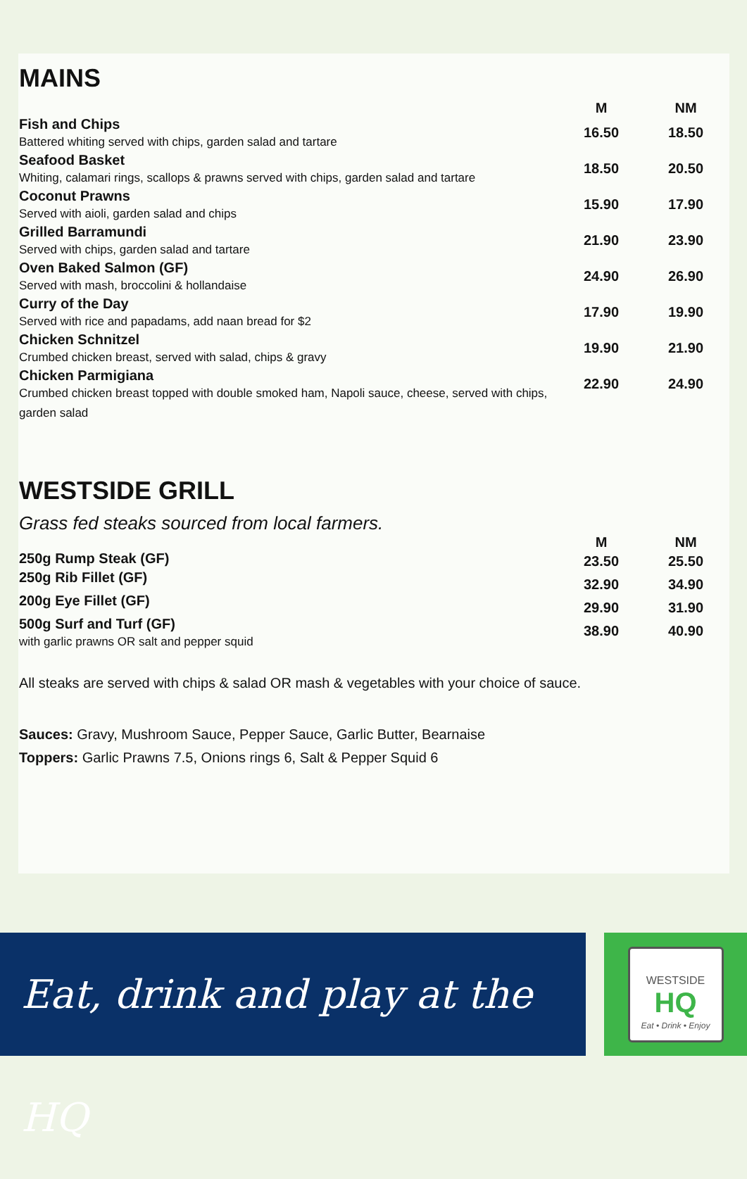MAINS
| | M | NM |
| Fish and Chips Battered whiting served with chips, garden salad and tartare | 16.50 | 18.50 |
| Seafood Basket Whiting, calamari rings, scallops & prawns served with chips, garden salad and tartare | 18.50 | 20.50 |
| Coconut Prawns Served with aioli, garden salad and chips | 15.90 | 17.90 |
| Grilled Barramundi Served with chips, garden salad and tartare | 21.90 | 23.90 |
| Oven Baked Salmon (GF) Served with mash, broccolini & hollandaise | 24.90 | 26.90 |
| Curry of the Day Served with rice and papadams, add naan bread for $2 | 17.90 | 19.90 |
| Chicken Schnitzel Crumbed chicken breast, served with salad, chips & gravy | 19.90 | 21.90 |
| Chicken Parmigiana Crumbed chicken breast topped with double smoked ham, Napoli sauce, cheese, served with chips, garden salad | 22.90 | 24.90 |
WESTSIDE GRILL
Grass fed steaks sourced from local farmers.
| | M | NM |
| 250g Rump Steak (GF) | 23.50 | 25.50 |
| 250g Rib Fillet (GF) | 32.90 | 34.90 |
| 200g Eye Fillet (GF) | 29.90 | 31.90 |
| 500g Surf and Turf (GF) with garlic prawns OR salt and pepper squid | 38.90 | 40.90 |
All steaks are served with chips & salad OR mash & vegetables with your choice of sauce.
Sauces: Gravy, Mushroom Sauce, Pepper Sauce, Garlic Butter, Bearnaise
Toppers: Garlic Prawns 7.5, Onions rings 6, Salt & Pepper Squid 6
Eat, drink and play at the HQ
WESTSIDE
HQ
Eat • Drink • Enjoy